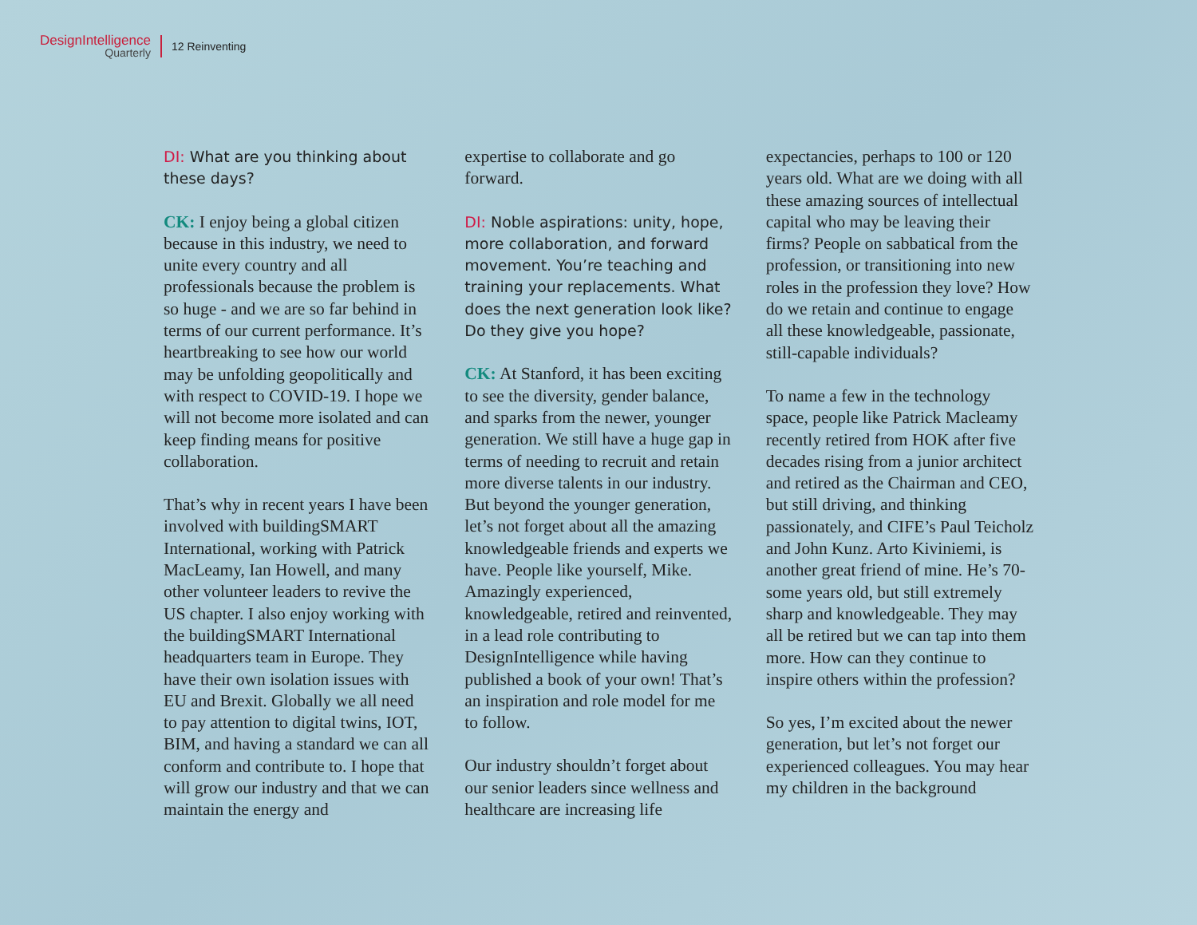DesignIntelligence
Quarterly
12 Reinventing
DI: What are you thinking about these days?
CK: I enjoy being a global citizen because in this industry, we need to unite every country and all professionals because the problem is so huge - and we are so far behind in terms of our current performance. It’s heartbreaking to see how our world may be unfolding geopolitically and with respect to COVID-19. I hope we will not become more isolated and can keep finding means for positive collaboration.
That’s why in recent years I have been involved with buildingSMART International, working with Patrick MacLeamy, Ian Howell, and many other volunteer leaders to revive the US chapter. I also enjoy working with the buildingSMART International headquarters team in Europe. They have their own isolation issues with EU and Brexit. Globally we all need to pay attention to digital twins, IOT, BIM, and having a standard we can all conform and contribute to. I hope that will grow our industry and that we can maintain the energy and
expertise to collaborate and go forward.
DI: Noble aspirations: unity, hope, more collaboration, and forward movement. You’re teaching and training your replacements. What does the next generation look like? Do they give you hope?
CK: At Stanford, it has been exciting to see the diversity, gender balance, and sparks from the newer, younger generation. We still have a huge gap in terms of needing to recruit and retain more diverse talents in our industry. But beyond the younger generation, let’s not forget about all the amazing knowledgeable friends and experts we have. People like yourself, Mike. Amazingly experienced, knowledgeable, retired and reinvented, in a lead role contributing to DesignIntelligence while having published a book of your own! That’s an inspiration and role model for me to follow.
Our industry shouldn’t forget about our senior leaders since wellness and healthcare are increasing life
expectancies, perhaps to 100 or 120 years old. What are we doing with all these amazing sources of intellectual capital who may be leaving their firms? People on sabbatical from the profession, or transitioning into new roles in the profession they love? How do we retain and continue to engage all these knowledgeable, passionate, still-capable individuals?
To name a few in the technology space, people like Patrick Macleamy recently retired from HOK after five decades rising from a junior architect and retired as the Chairman and CEO, but still driving, and thinking passionately, and CIFE’s Paul Teicholz and John Kunz. Arto Kiviniemi, is another great friend of mine. He’s 70-some years old, but still extremely sharp and knowledgeable. They may all be retired but we can tap into them more. How can they continue to inspire others within the profession?
So yes, I’m excited about the newer generation, but let’s not forget our experienced colleagues. You may hear my children in the background